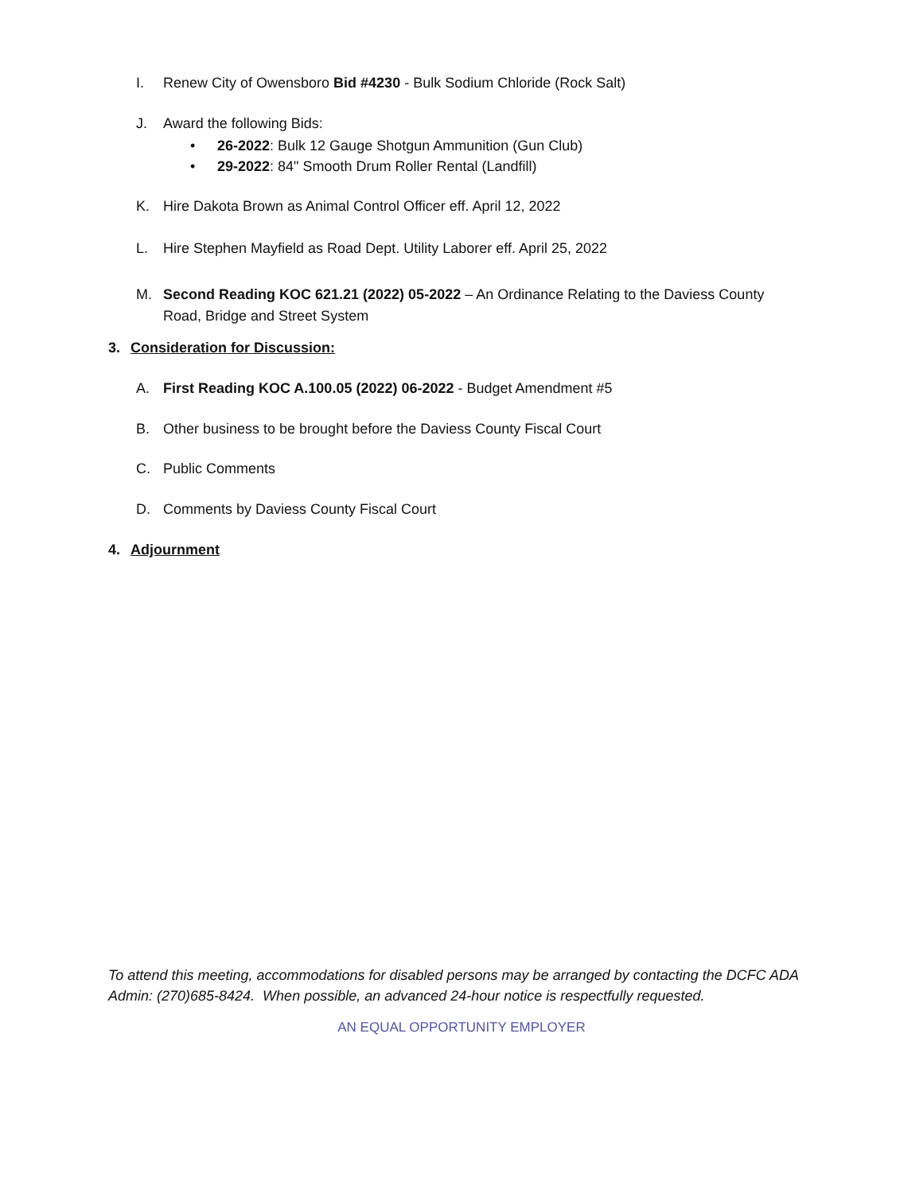I. Renew City of Owensboro Bid #4230 - Bulk Sodium Chloride (Rock Salt)
J. Award the following Bids:
• 26-2022: Bulk 12 Gauge Shotgun Ammunition (Gun Club)
• 29-2022: 84" Smooth Drum Roller Rental (Landfill)
K. Hire Dakota Brown as Animal Control Officer eff. April 12, 2022
L. Hire Stephen Mayfield as Road Dept. Utility Laborer eff. April 25, 2022
M. Second Reading KOC 621.21 (2022) 05-2022 – An Ordinance Relating to the Daviess County
Road, Bridge and Street System
3. Consideration for Discussion:
A. First Reading KOC A.100.05 (2022) 06-2022 - Budget Amendment #5
B. Other business to be brought before the Daviess County Fiscal Court
C. Public Comments
D. Comments by Daviess County Fiscal Court
4. Adjournment
To attend this meeting, accommodations for disabled persons may be arranged by contacting the DCFC ADA Admin: (270)685-8424. When possible, an advanced 24-hour notice is respectfully requested.
AN EQUAL OPPORTUNITY EMPLOYER